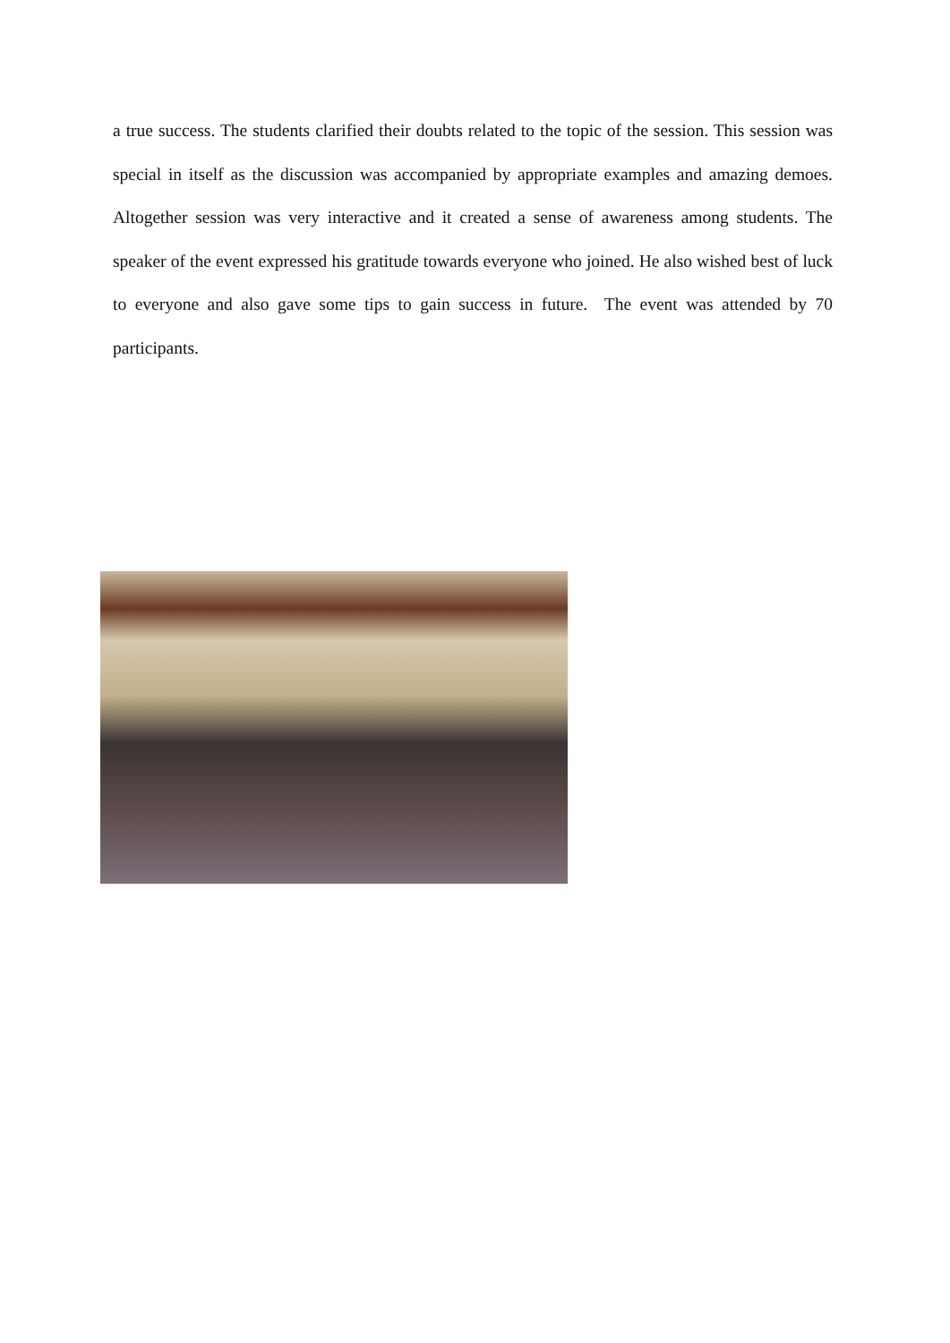a true success. The students clarified their doubts related to the topic of the session. This session was special in itself as the discussion was accompanied by appropriate examples and amazing demoes. Altogether session was very interactive and it created a sense of awareness among students. The speaker of the event expressed his gratitude towards everyone who joined. He also wished best of luck to everyone and also gave some tips to gain success in future. The event was attended by 70 participants.